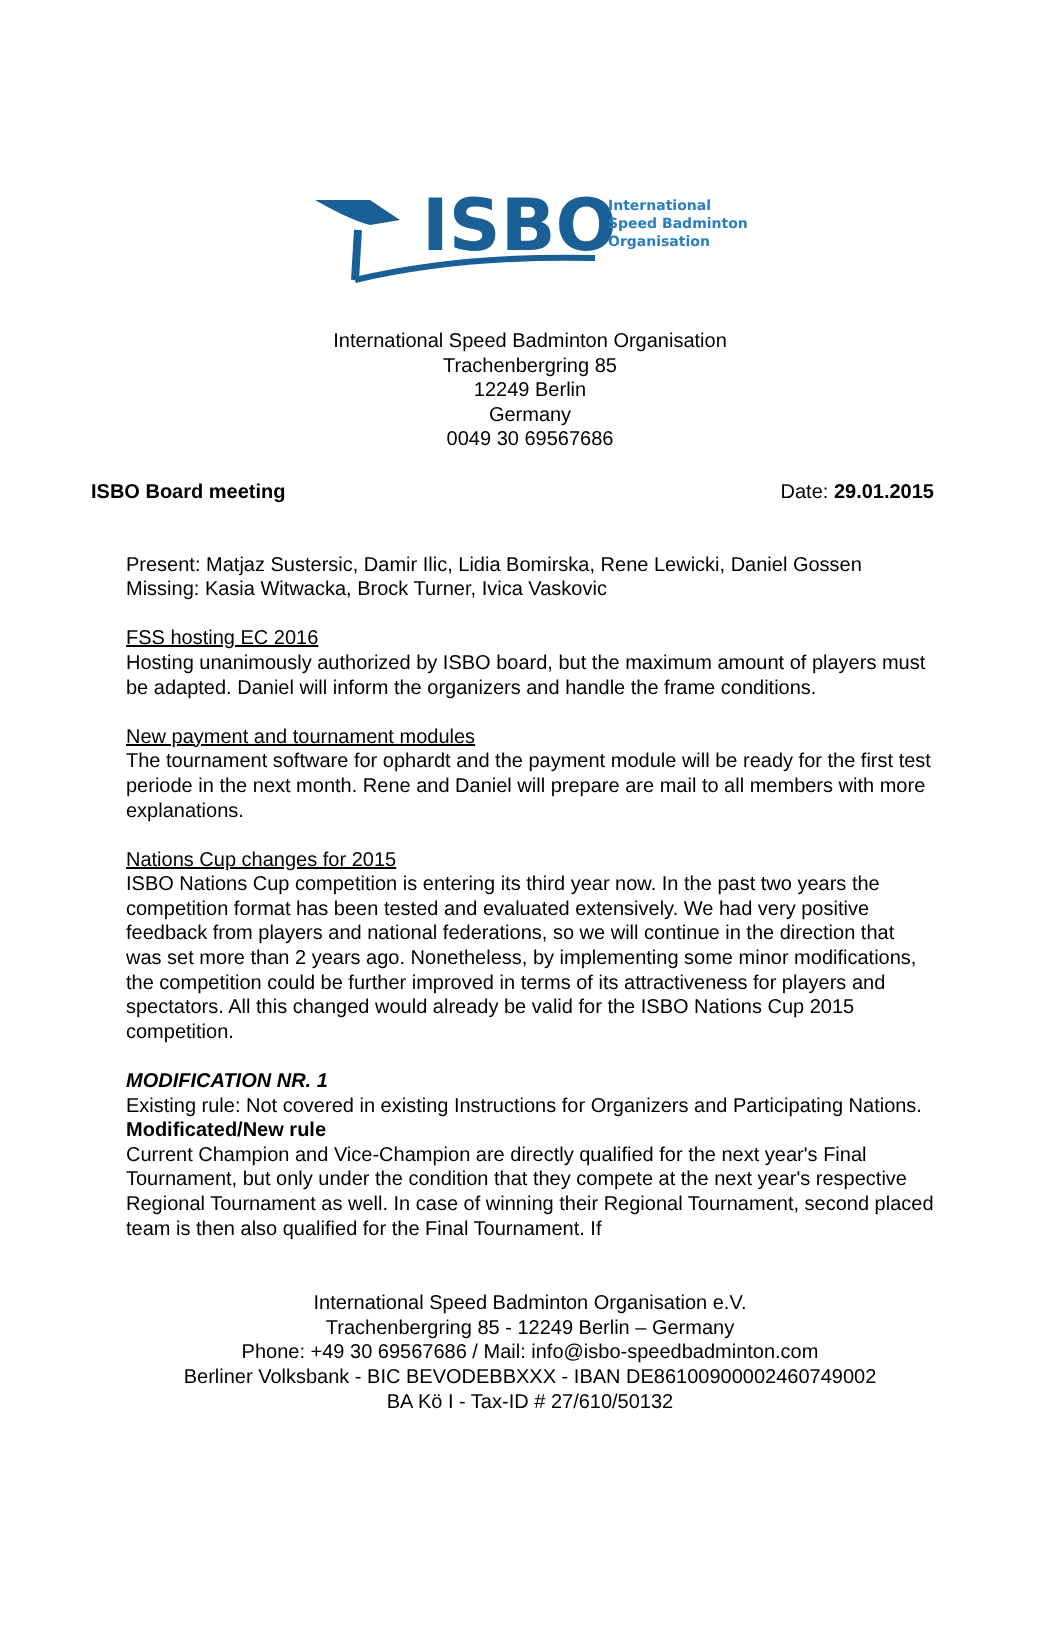ISBO
International
Speed Badminton
Organisation
International Speed Badminton Organisation
Trachenbergring 85
12249 Berlin
Germany
0049 30 69567686
ISBO Board meeting Date: 29.01.2015
Present: Matjaz Sustersic, Damir Ilic, Lidia Bomirska, Rene Lewicki, Daniel Gossen
Missing: Kasia Witwacka, Brock Turner, Ivica Vaskovic
FSS hosting EC 2016
Hosting unanimously authorized by ISBO board, but the maximum amount of players must be adapted. Daniel will inform the organizers and handle the frame conditions.
New payment and tournament modules
The tournament software for ophardt and the payment module will be ready for the first test periode in the next month. Rene and Daniel will prepare are mail to all members with more explanations.
Nations Cup changes for 2015
ISBO Nations Cup competition is entering its third year now. In the past two years the competition format has been tested and evaluated extensively. We had very positive feedback from players and national federations, so we will continue in the direction that was set more than 2 years ago. Nonetheless, by implementing some minor modifications, the competition could be further improved in terms of its attractiveness for players and spectators. All this changed would already be valid for the ISBO Nations Cup 2015 competition.
MODIFICATION NR. 1
Existing rule: Not covered in existing Instructions for Organizers and Participating Nations.
Modificated/New rule
Current Champion and Vice-Champion are directly qualified for the next year's Final Tournament, but only under the condition that they compete at the next year's respective Regional Tournament as well. In case of winning their Regional Tournament, second placed team is then also qualified for the Final Tournament. If
International Speed Badminton Organisation e.V.
Trachenbergring 85 - 12249 Berlin – Germany
Phone: +49 30 69567686 / Mail: info@isbo-speedbadminton.com
Berliner Volksbank - BIC BEVODEBBXXX - IBAN DE86100900002460749002
BA Kö I - Tax-ID # 27/610/50132